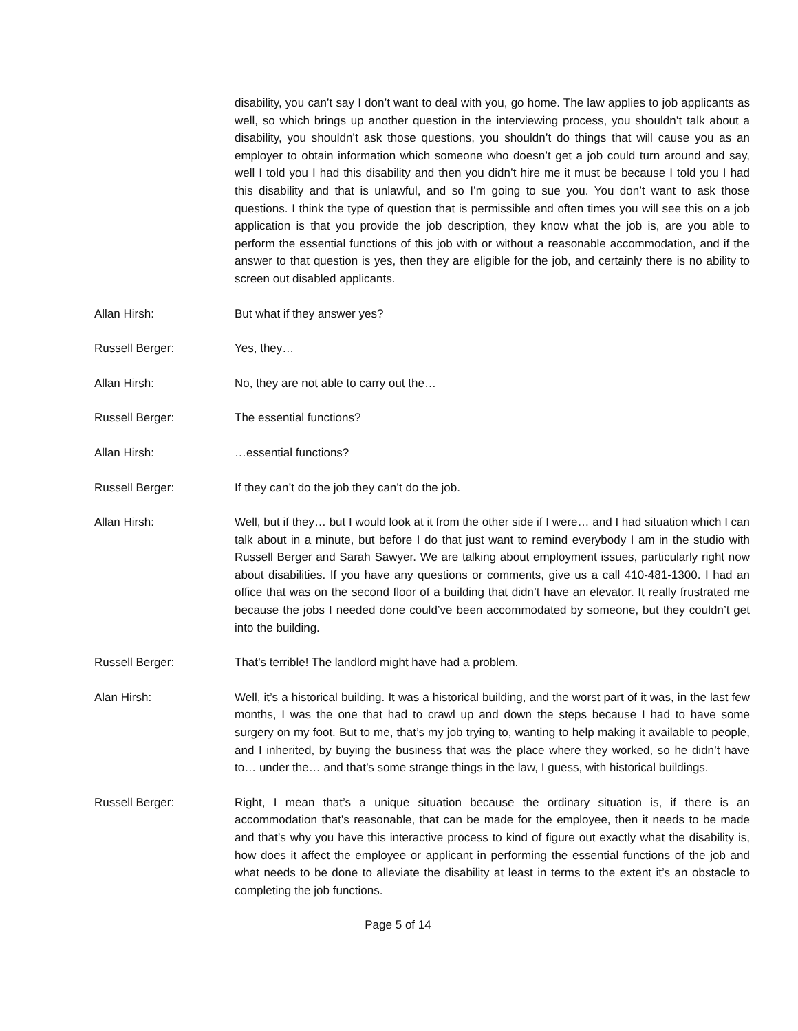disability, you can’t say I don’t want to deal with you, go home. The law applies to job applicants as well, so which brings up another question in the interviewing process, you shouldn’t talk about a disability, you shouldn’t ask those questions, you shouldn’t do things that will cause you as an employer to obtain information which someone who doesn’t get a job could turn around and say, well I told you I had this disability and then you didn’t hire me it must be because I told you I had this disability and that is unlawful, and so I’m going to sue you. You don’t want to ask those questions. I think the type of question that is permissible and often times you will see this on a job application is that you provide the job description, they know what the job is, are you able to perform the essential functions of this job with or without a reasonable accommodation, and if the answer to that question is yes, then they are eligible for the job, and certainly there is no ability to screen out disabled applicants.
Allan Hirsh: But what if they answer yes?
Russell Berger: Yes, they…
Allan Hirsh: No, they are not able to carry out the…
Russell Berger: The essential functions?
Allan Hirsh: …essential functions?
Russell Berger: If they can’t do the job they can’t do the job.
Allan Hirsh: Well, but if they… but I would look at it from the other side if I were… and I had situation which I can talk about in a minute, but before I do that just want to remind everybody I am in the studio with Russell Berger and Sarah Sawyer. We are talking about employment issues, particularly right now about disabilities. If you have any questions or comments, give us a call 410-481-1300. I had an office that was on the second floor of a building that didn’t have an elevator. It really frustrated me because the jobs I needed done could’ve been accommodated by someone, but they couldn’t get into the building.
Russell Berger: That’s terrible! The landlord might have had a problem.
Alan Hirsh: Well, it’s a historical building. It was a historical building, and the worst part of it was, in the last few months, I was the one that had to crawl up and down the steps because I had to have some surgery on my foot. But to me, that’s my job trying to, wanting to help making it available to people, and I inherited, by buying the business that was the place where they worked, so he didn’t have to… under the… and that’s some strange things in the law, I guess, with historical buildings.
Russell Berger: Right, I mean that’s a unique situation because the ordinary situation is, if there is an accommodation that’s reasonable, that can be made for the employee, then it needs to be made and that’s why you have this interactive process to kind of figure out exactly what the disability is, how does it affect the employee or applicant in performing the essential functions of the job and what needs to be done to alleviate the disability at least in terms to the extent it’s an obstacle to completing the job functions.
Page 5 of 14